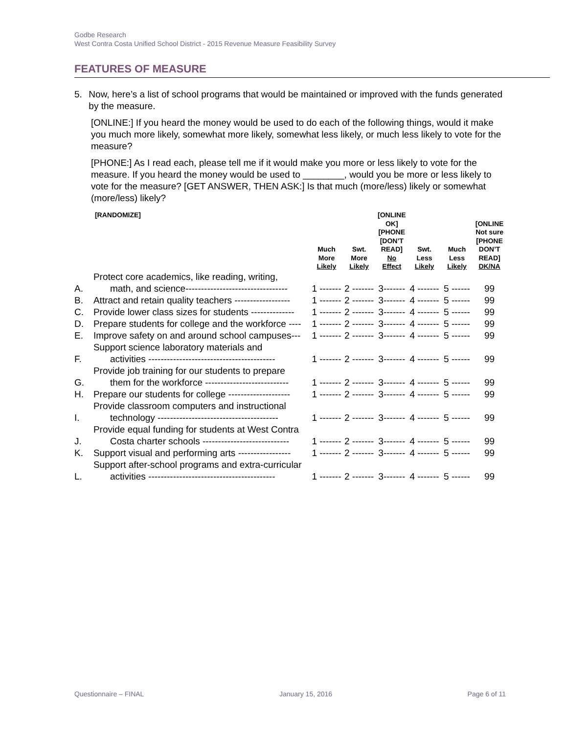Godbe Research
West Contra Costa Unified School District - 2015 Revenue Measure Feasibility Survey
FEATURES OF MEASURE
5. Now, here’s a list of school programs that would be maintained or improved with the funds generated by the measure.
[ONLINE:] If you heard the money would be used to do each of the following things, would it make you much more likely, somewhat more likely, somewhat less likely, or much less likely to vote for the measure?
[PHONE:] As I read each, please tell me if it would make you more or less likely to vote for the measure. If you heard the money would be used to ________, would you be more or less likely to vote for the measure? [GET ANSWER, THEN ASK:] Is that much (more/less) likely or somewhat (more/less) likely?
| | [RANDOMIZE] | Much More Likely | Swt. More Likely | [ONLINE OK] [PHONE [DON’T READ] No Effect | Swt. Less Likely | Much Less Likely | [ONLINE Not sure [PHONE DON’T READ] DK/NA |
| --- | --- | --- | --- | --- | --- | --- | --- |
| A. | Protect core academics, like reading, writing, math, and science--------------------------------- | 1 ------- | 2 ------- | 3------- | 4 ------- | 5 ------ | 99 |
| B. | Attract and retain quality teachers ------------------ | 1 ------- | 2 ------- | 3------- | 4 ------- | 5 ------ | 99 |
| C. | Provide lower class sizes for students -------------- | 1 ------- | 2 ------- | 3------- | 4 ------- | 5 ------ | 99 |
| D. | Prepare students for college and the workforce ---- | 1 ------- | 2 ------- | 3------- | 4 ------- | 5 ------ | 99 |
| E. | Improve safety on and around school campuses--- | 1 ------- | 2 ------- | 3------- | 4 ------- | 5 ------ | 99 |
| F. | Support science laboratory materials and activities ----------------------------------------- | 1 ------- | 2 ------- | 3------- | 4 ------- | 5 ------ | 99 |
| G. | Provide job training for our students to prepare them for the workforce --------------------------- | 1 ------- | 2 ------- | 3------- | 4 ------- | 5 ------ | 99 |
| H. | Prepare our students for college -------------------- | 1 ------- | 2 ------- | 3------- | 4 ------- | 5 ------ | 99 |
| I. | Provide classroom computers and instructional technology --------------------------------------- | 1 ------- | 2 ------- | 3------- | 4 ------- | 5 ------ | 99 |
| J. | Provide equal funding for students at West Contra Costa charter schools ---------------------------- | 1 ------- | 2 ------- | 3------- | 4 ------- | 5 ------ | 99 |
| K. | Support visual and performing arts ----------------- | 1 ------- | 2 ------- | 3------- | 4 ------- | 5 ------ | 99 |
| L. | Support after-school programs and extra-curricular activities ----------------------------------------- | 1 ------- | 2 ------- | 3------- | 4 ------- | 5 ------ | 99 |
Questionnaire – FINAL January 15, 2016 Page 6 of 11